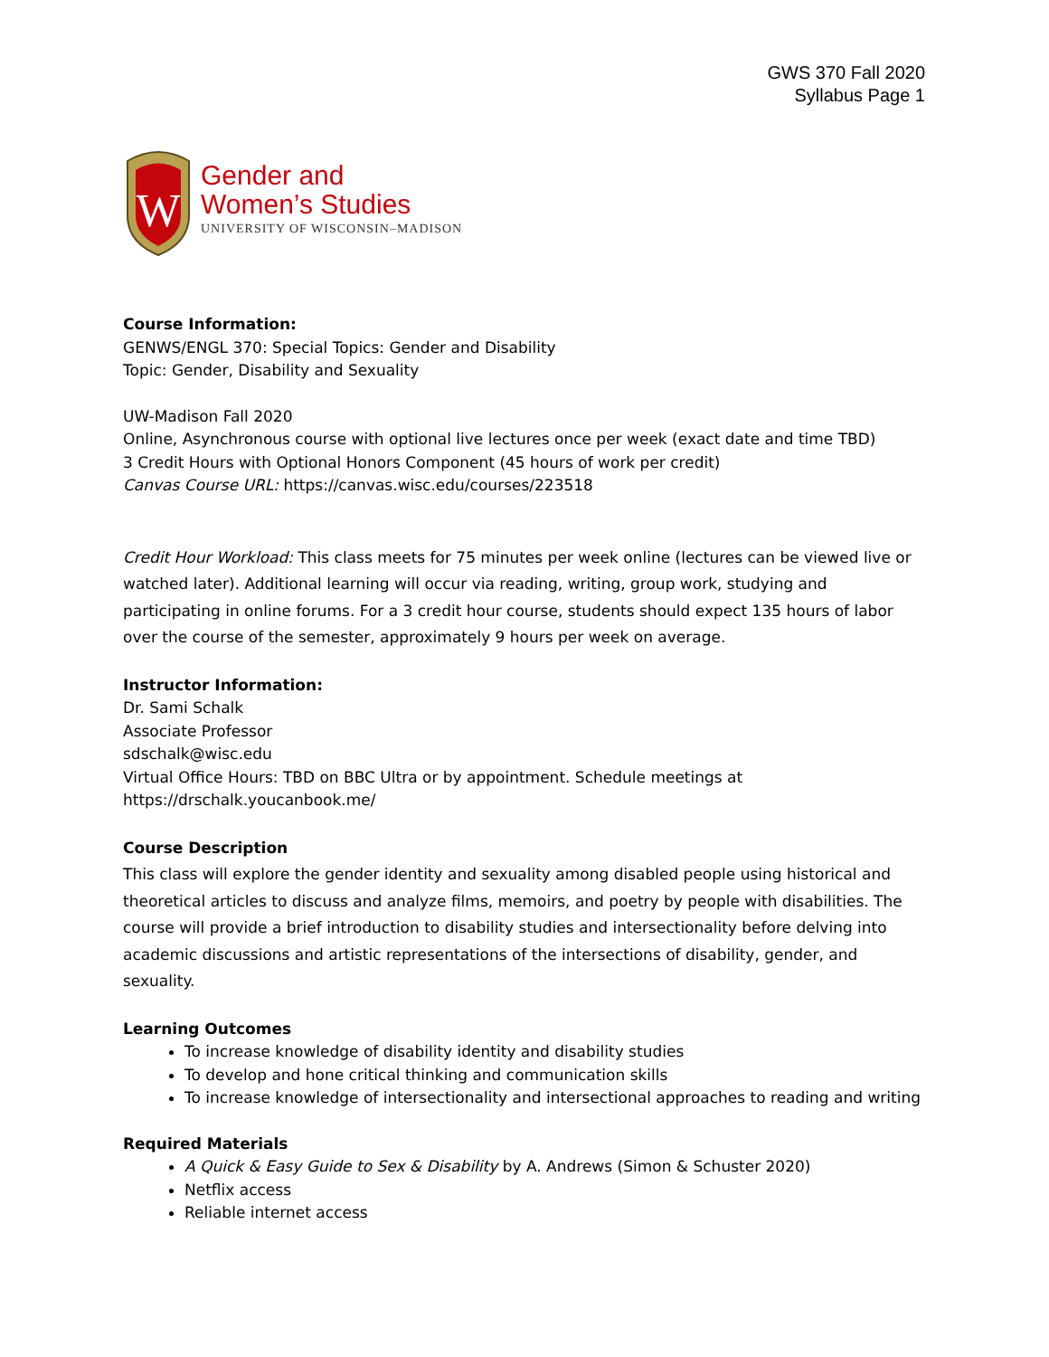GWS 370 Fall 2020
Syllabus Page 1
W
Gender and
Women’s Studies
UNIVERSITY OF WISCONSIN–MADISON
Course Information:
GENWS/ENGL 370: Special Topics: Gender and Disability
Topic: Gender, Disability and Sexuality
UW-Madison Fall 2020
Online, Asynchronous course with optional live lectures once per week (exact date and time TBD)
3 Credit Hours with Optional Honors Component (45 hours of work per credit)
Canvas Course URL: https://canvas.wisc.edu/courses/223518
Credit Hour Workload: This class meets for 75 minutes per week online (lectures can be viewed live or watched later). Additional learning will occur via reading, writing, group work, studying and participating in online forums. For a 3 credit hour course, students should expect 135 hours of labor over the course of the semester, approximately 9 hours per week on average.
Instructor Information:
Dr. Sami Schalk
Associate Professor
sdschalk@wisc.edu
Virtual Office Hours: TBD on BBC Ultra or by appointment. Schedule meetings at https://drschalk.youcanbook.me/
Course Description
This class will explore the gender identity and sexuality among disabled people using historical and theoretical articles to discuss and analyze films, memoirs, and poetry by people with disabilities. The course will provide a brief introduction to disability studies and intersectionality before delving into academic discussions and artistic representations of the intersections of disability, gender, and sexuality.
Learning Outcomes
To increase knowledge of disability identity and disability studies
To develop and hone critical thinking and communication skills
To increase knowledge of intersectionality and intersectional approaches to reading and writing
Required Materials
A Quick & Easy Guide to Sex & Disability by A. Andrews (Simon & Schuster 2020)
Netflix access
Reliable internet access